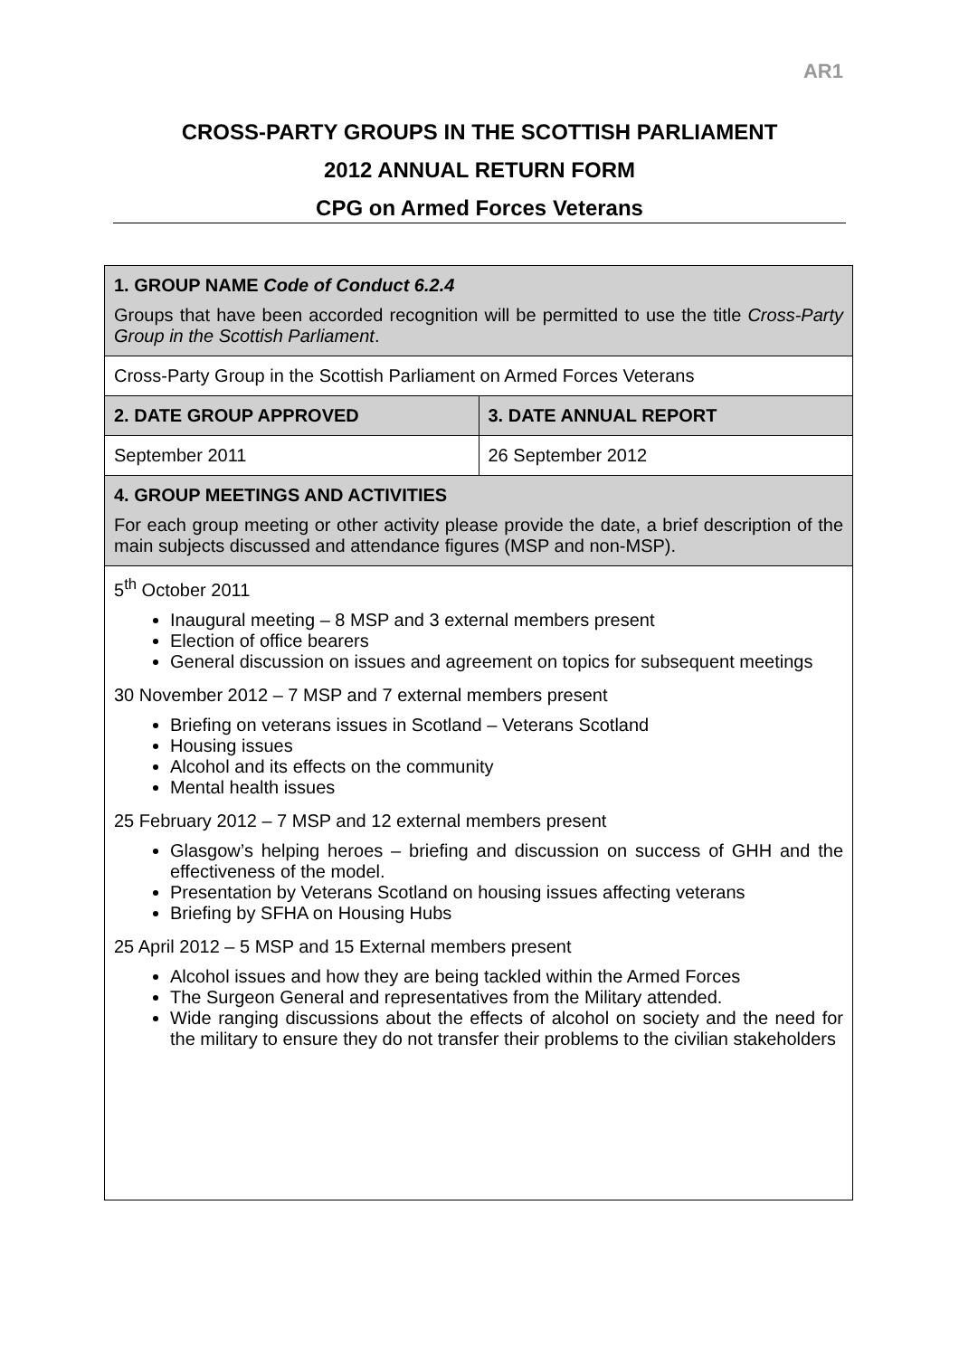AR1
CROSS-PARTY GROUPS IN THE SCOTTISH PARLIAMENT
2012 ANNUAL RETURN FORM
CPG on Armed Forces Veterans
| 1. GROUP NAME Code of Conduct 6.2.4 Groups that have been accorded recognition will be permitted to use the title Cross-Party Group in the Scottish Parliament . | |
| Cross-Party Group in the Scottish Parliament on Armed Forces Veterans | |
| 2. DATE GROUP APPROVED | 3. DATE ANNUAL REPORT |
| September 2011 | 26 September 2012 |
| 4. GROUP MEETINGS AND ACTIVITIES For each group meeting or other activity please provide the date, a brief description of the main subjects discussed and attendance figures (MSP and non-MSP). | |
| 5<sup>th</sup> October 2011 Inaugural meeting – 8 MSP and 3 external members present Election of office bearers General discussion on issues and agreement on topics for subsequent meetings 30 November 2012 – 7 MSP and 7 external members present Briefing on veterans issues in Scotland – Veterans Scotland Housing issues Alcohol and its effects on the community Mental health issues 25 February 2012 – 7 MSP and 12 external members present Glasgow’s helping heroes – briefing and discussion on success of GHH and the effectiveness of the model. Presentation by Veterans Scotland on housing issues affecting veterans Briefing by SFHA on Housing Hubs 25 April 2012 – 5 MSP and 15 External members present Alcohol issues and how they are being tackled within the Armed Forces The Surgeon General and representatives from the Military attended. Wide ranging discussions about the effects of alcohol on society and the need for the military to ensure they do not transfer their problems to the civilian stakeholders | |